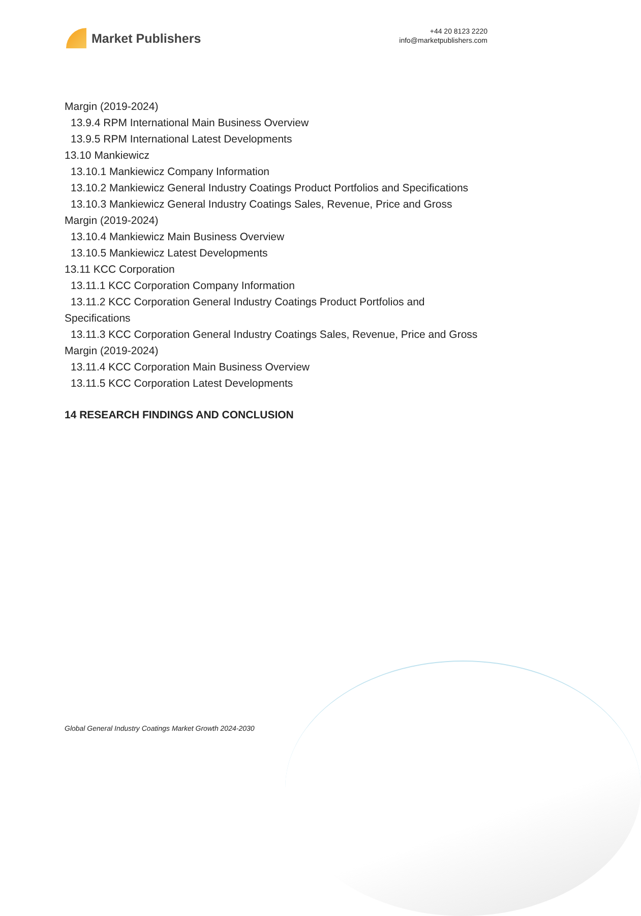Market Publishers
+44 20 8123 2220
info@marketpublishers.com
Margin (2019-2024)
13.9.4 RPM International Main Business Overview
13.9.5 RPM International Latest Developments
13.10 Mankiewicz
13.10.1 Mankiewicz Company Information
13.10.2 Mankiewicz General Industry Coatings Product Portfolios and Specifications
13.10.3 Mankiewicz General Industry Coatings Sales, Revenue, Price and Gross
Margin (2019-2024)
13.10.4 Mankiewicz Main Business Overview
13.10.5 Mankiewicz Latest Developments
13.11 KCC Corporation
13.11.1 KCC Corporation Company Information
13.11.2 KCC Corporation General Industry Coatings Product Portfolios and
Specifications
13.11.3 KCC Corporation General Industry Coatings Sales, Revenue, Price and Gross
Margin (2019-2024)
13.11.4 KCC Corporation Main Business Overview
13.11.5 KCC Corporation Latest Developments
14 RESEARCH FINDINGS AND CONCLUSION
Global General Industry Coatings Market Growth 2024-2030